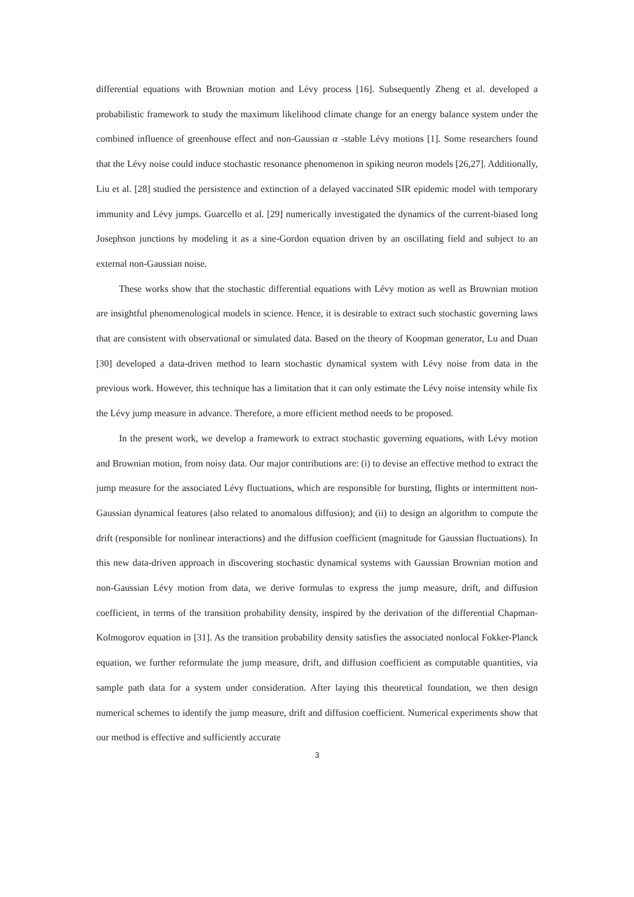differential equations with Brownian motion and Lévy process [16]. Subsequently Zheng et al. developed a probabilistic framework to study the maximum likelihood climate change for an energy balance system under the combined influence of greenhouse effect and non-Gaussian α -stable Lévy motions [1]. Some researchers found that the Lévy noise could induce stochastic resonance phenomenon in spiking neuron models [26,27]. Additionally, Liu et al. [28] studied the persistence and extinction of a delayed vaccinated SIR epidemic model with temporary immunity and Lévy jumps. Guarcello et al. [29] numerically investigated the dynamics of the current-biased long Josephson junctions by modeling it as a sine-Gordon equation driven by an oscillating field and subject to an external non-Gaussian noise.
These works show that the stochastic differential equations with Lévy motion as well as Brownian motion are insightful phenomenological models in science. Hence, it is desirable to extract such stochastic governing laws that are consistent with observational or simulated data. Based on the theory of Koopman generator, Lu and Duan [30] developed a data-driven method to learn stochastic dynamical system with Lévy noise from data in the previous work. However, this technique has a limitation that it can only estimate the Lévy noise intensity while fix the Lévy jump measure in advance. Therefore, a more efficient method needs to be proposed.
In the present work, we develop a framework to extract stochastic governing equations, with Lévy motion and Brownian motion, from noisy data. Our major contributions are: (i) to devise an effective method to extract the jump measure for the associated Lévy fluctuations, which are responsible for bursting, flights or intermittent non-Gaussian dynamical features (also related to anomalous diffusion); and (ii) to design an algorithm to compute the drift (responsible for nonlinear interactions) and the diffusion coefficient (magnitude for Gaussian fluctuations). In this new data-driven approach in discovering stochastic dynamical systems with Gaussian Brownian motion and non-Gaussian Lévy motion from data, we derive formulas to express the jump measure, drift, and diffusion coefficient, in terms of the transition probability density, inspired by the derivation of the differential Chapman-Kolmogorov equation in [31]. As the transition probability density satisfies the associated nonlocal Fokker-Planck equation, we further reformulate the jump measure, drift, and diffusion coefficient as computable quantities, via sample path data for a system under consideration. After laying this theoretical foundation, we then design numerical schemes to identify the jump measure, drift and diffusion coefficient. Numerical experiments show that our method is effective and sufficiently accurate
3